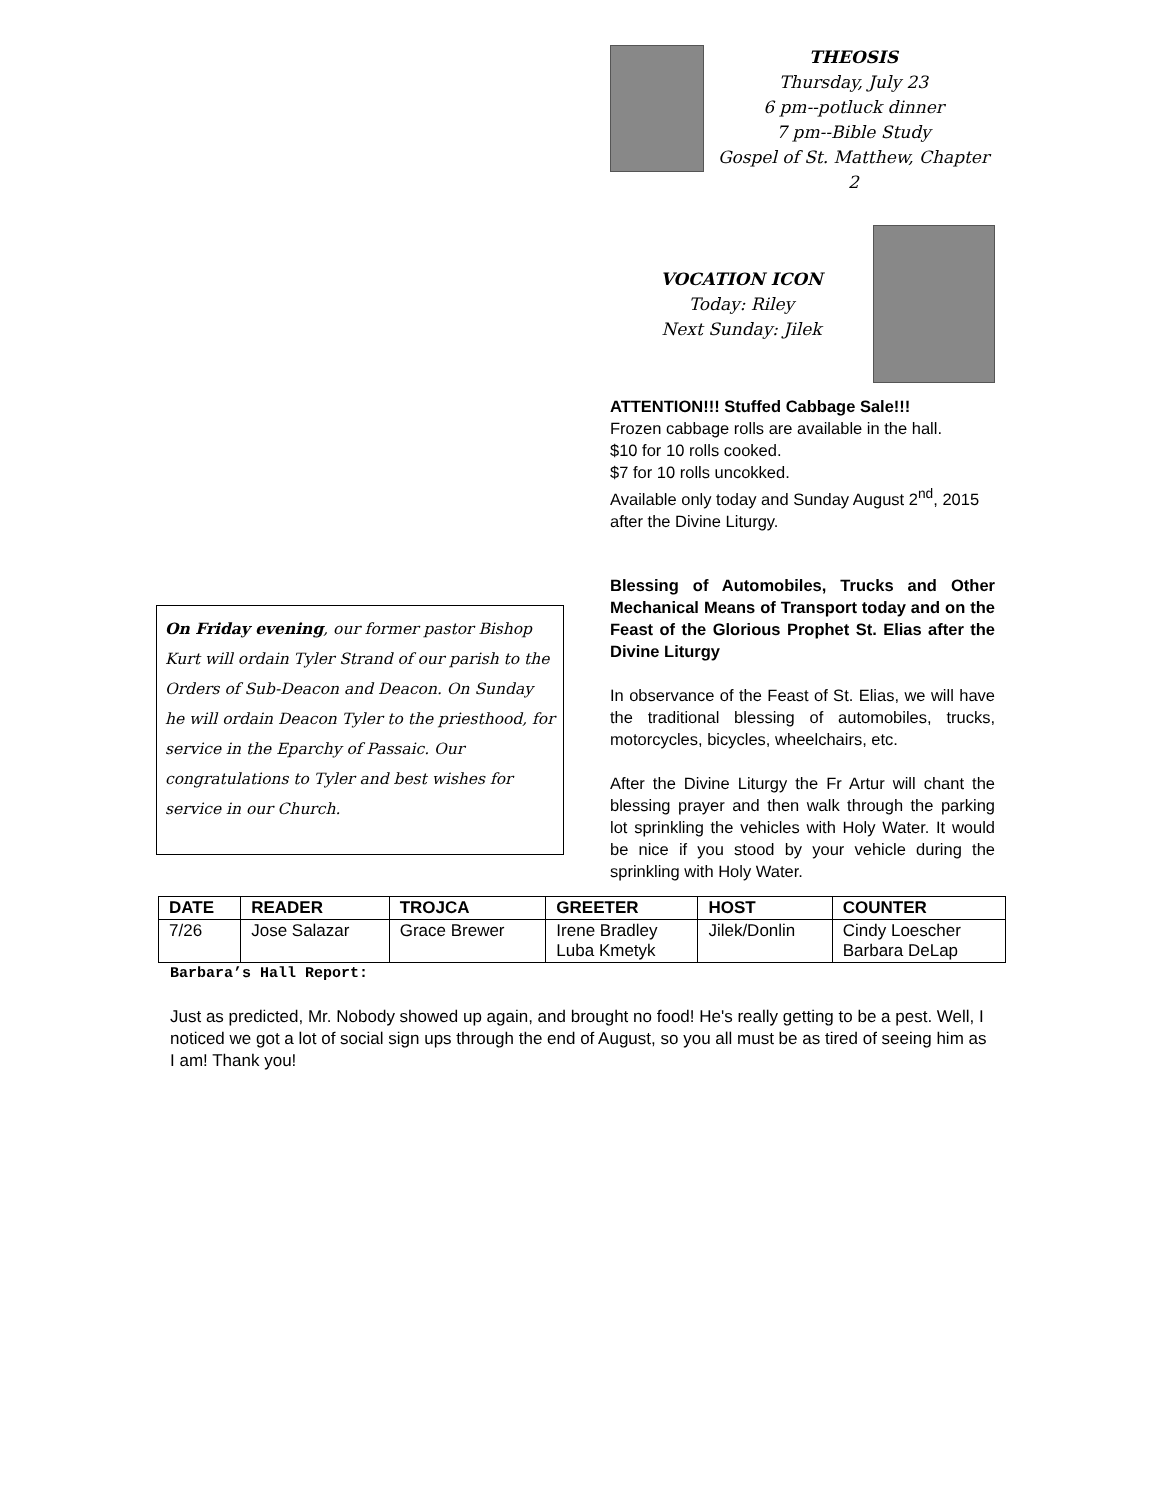THEOSIS
Thursday, July 23
6 pm--potluck dinner
7 pm--Bible Study
Gospel of St. Matthew, Chapter 2
VOCATION ICON
Today: Riley
Next Sunday: Jilek
ATTENTION!!! Stuffed Cabbage Sale!!!
Frozen cabbage rolls are available in the hall.
$10 for 10 rolls cooked.
$7 for 10 rolls uncokked.
Available only today and Sunday August 2<sup>nd</sup>, 2015 after the Divine Liturgy.
Blessing of Automobiles, Trucks and Other Mechanical Means of Transport today and on the Feast of the Glorious Prophet St. Elias after the Divine Liturgy
In observance of the Feast of St. Elias, we will have the traditional blessing of automobiles, trucks, motorcycles, bicycles, wheelchairs, etc.
After the Divine Liturgy the Fr Artur will chant the blessing prayer and then walk through the parking lot sprinkling the vehicles with Holy Water. It would be nice if you stood by your vehicle during the sprinkling with Holy Water.
On Friday evening, our former pastor Bishop Kurt will ordain Tyler Strand of our parish to the Orders of Sub-Deacon and Deacon. On Sunday he will ordain Deacon Tyler to the priesthood, for service in the Eparchy of Passaic. Our congratulations to Tyler and best wishes for service in our Church.
| DATE | READER | TROJCA | GREETER | HOST | COUNTER |
| --- | --- | --- | --- | --- | --- |
| 7/26 | Jose Salazar | Grace Brewer | Irene Bradley Luba Kmetyk | Jilek/Donlin | Cindy Loescher Barbara DeLap |
Barbara’s Hall Report:
Just as predicted, Mr. Nobody showed up again, and brought no food! He's really getting to be a pest. Well, I noticed we got a lot of social sign ups through the end of August, so you all must be as tired of seeing him as I am! Thank you!